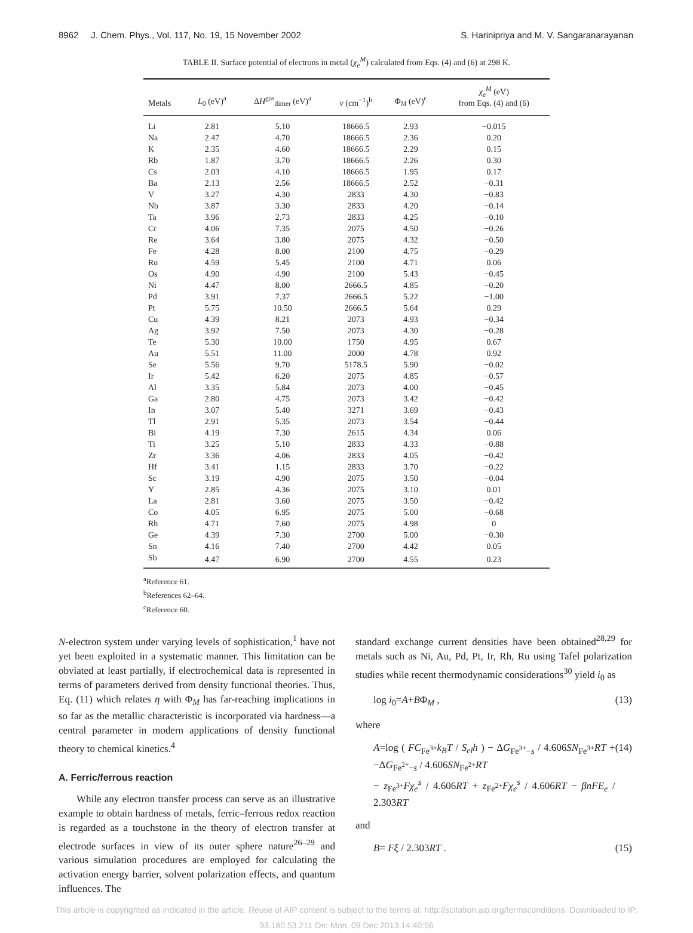8962 J. Chem. Phys., Vol. 117, No. 19, 15 November 2002 S. Harinipriya and M. V. Sangaranarayanan
TABLE II. Surface potential of electrons in metal (χ<sub>e</sub><sup>M</sup>) calculated from Eqs. (4) and (6) at 298 K.
| Metals | L<sub>0</sub> (eV)<sup>a</sup> | Δ H<sup>gas</sup><sub>dimer</sub> (eV)<sup>a</sup> | ν (cm<sup>−1</sup>)<sup>b</sup> | Φ<sub>M</sub> (eV)<sup>c</sup> | χ<sub>e</sub><sup>M</sup> (eV) from Eqs. (4) and (6) |
| --- | --- | --- | --- | --- | --- |
| Li | 2.81 | 5.10 | 18666.5 | 2.93 | −0.015 |
| Na | 2.47 | 4.70 | 18666.5 | 2.36 | 0.20 |
| K | 2.35 | 4.60 | 18666.5 | 2.29 | 0.15 |
| Rb | 1.87 | 3.70 | 18666.5 | 2.26 | 0.30 |
| Cs | 2.03 | 4.10 | 18666.5 | 1.95 | 0.17 |
| Ba | 2.13 | 2.56 | 18666.5 | 2.52 | −0.31 |
| V | 3.27 | 4.30 | 2833 | 4.30 | −0.83 |
| Nb | 3.87 | 3.30 | 2833 | 4.20 | −0.14 |
| Ta | 3.96 | 2.73 | 2833 | 4.25 | −0.10 |
| Cr | 4.06 | 7.35 | 2075 | 4.50 | −0.26 |
| Re | 3.64 | 3.80 | 2075 | 4.32 | −0.50 |
| Fe | 4.28 | 8.00 | 2100 | 4.75 | −0.29 |
| Ru | 4.59 | 5.45 | 2100 | 4.71 | 0.06 |
| Os | 4.90 | 4.90 | 2100 | 5.43 | −0.45 |
| Ni | 4.47 | 8.00 | 2666.5 | 4.85 | −0.20 |
| Pd | 3.91 | 7.37 | 2666.5 | 5.22 | −1.00 |
| Pt | 5.75 | 10.50 | 2666.5 | 5.64 | 0.29 |
| Cu | 4.39 | 8.21 | 2073 | 4.93 | −0.34 |
| Ag | 3.92 | 7.50 | 2073 | 4.30 | −0.28 |
| Te | 5.30 | 10.00 | 1750 | 4.95 | 0.67 |
| Au | 5.51 | 11.00 | 2000 | 4.78 | 0.92 |
| Se | 5.56 | 9.70 | 5178.5 | 5.90 | −0.02 |
| Ir | 5.42 | 6.20 | 2075 | 4.85 | −0.57 |
| Al | 3.35 | 5.84 | 2073 | 4.00 | −0.45 |
| Ga | 2.80 | 4.75 | 2073 | 3.42 | −0.42 |
| In | 3.07 | 5.40 | 3271 | 3.69 | −0.43 |
| Tl | 2.91 | 5.35 | 2073 | 3.54 | −0.44 |
| Bi | 4.19 | 7.30 | 2615 | 4.34 | 0.06 |
| Ti | 3.25 | 5.10 | 2833 | 4.33 | −0.88 |
| Zr | 3.36 | 4.06 | 2833 | 4.05 | −0.42 |
| Hf | 3.41 | 1.15 | 2833 | 3.70 | −0.22 |
| Sc | 3.19 | 4.90 | 2075 | 3.50 | −0.04 |
| Y | 2.85 | 4.36 | 2075 | 3.10 | 0.01 |
| La | 2.81 | 3.60 | 2075 | 3.50 | −0.42 |
| Co | 4.05 | 6.95 | 2075 | 5.00 | −0.68 |
| Rh | 4.71 | 7.60 | 2075 | 4.98 | 0 |
| Ge | 4.39 | 7.30 | 2700 | 5.00 | −0.30 |
| Sn | 4.16 | 7.40 | 2700 | 4.42 | 0.05 |
| Sb | 4.47 | 6.90 | 2700 | 4.55 | 0.23 |
<sup>a</sup> Reference 61.
<sup>b</sup> References 62–64.
<sup>c</sup> Reference 60.
N-electron system under varying levels of sophistication,<sup>1</sup> have not yet been exploited in a systematic manner. This limitation can be obviated at least partially, if electrochemical data is represented in terms of parameters derived from density functional theories. Thus, Eq. (11) which relates η with Φ<sub>M</sub> has far-reaching implications in so far as the metallic characteristic is incorporated via hardness—a central parameter in modern applications of density functional theory to chemical kinetics.<sup>4</sup>
A. Ferric/ferrous reaction
While any electron transfer process can serve as an illustrative example to obtain hardness of metals, ferric–ferrous redox reaction is regarded as a touchstone in the theory of electron transfer at electrode surfaces in view of its outer sphere nature<sup>26–29</sup> and various simulation procedures are employed for calculating the activation energy barrier, solvent polarization effects, and quantum influences. The
standard exchange current densities have been obtained<sup>28,29</sup> for metals such as Ni, Au, Pd, Pt, Ir, Rh, Ru using Tafel polarization studies while recent thermodynamic considerations<sup>30</sup> yield i<sub>0</sub> as
log i<sub>0</sub>=A+BΦ<sub>M</sub> , (13)
where
A=log ( FC<sub>Fe<sup>3+</sup></sub>k<sub>B</sub>T / S<sub>el</sub>h ) − ΔG<sub>Fe<sup>3+</sup>−s</sub> / 4.606SN<sub>Fe<sup>3+</sup></sub>RT + −ΔG<sub>Fe<sup>2+</sup>−s</sub> / 4.606SN<sub>Fe<sup>2+</sup></sub>RT
− z<sub>Fe<sup>3+</sup></sub>Fχ<sub>e</sub><sup>s</sup> / 4.606RT + z<sub>Fe<sup>2+</sup></sub>Fχ<sub>e</sub><sup>s</sup> / 4.606RT − βnFE<sub>e</sub> / 2.303RT (14)
and
B= Fξ / 2.303RT . (15)
This article is copyrighted as indicated in the article. Reuse of AIP content is subject to the terms at: http://scitation.aip.org/termsconditions. Downloaded to IP:
93.180.53.211 On: Mon, 09 Dec 2013 14:40:56